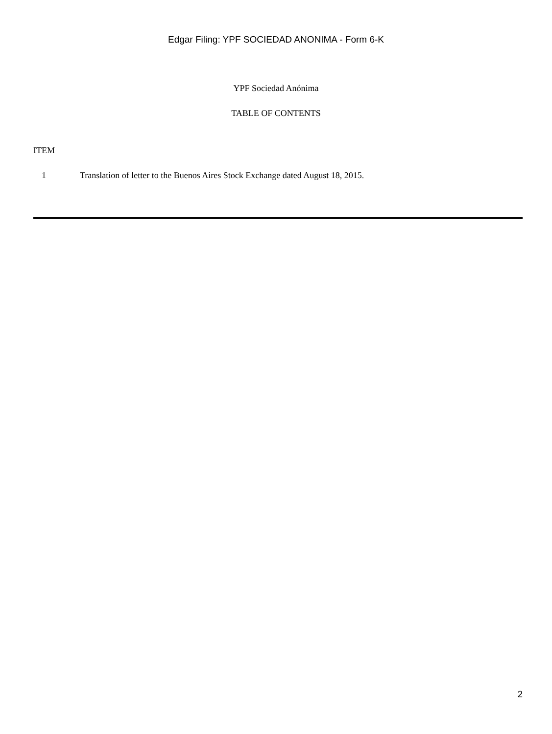Edgar Filing: YPF SOCIEDAD ANONIMA - Form 6-K
YPF Sociedad Anónima
TABLE OF CONTENTS
ITEM
1 Translation of letter to the Buenos Aires Stock Exchange dated August 18, 2015.
2